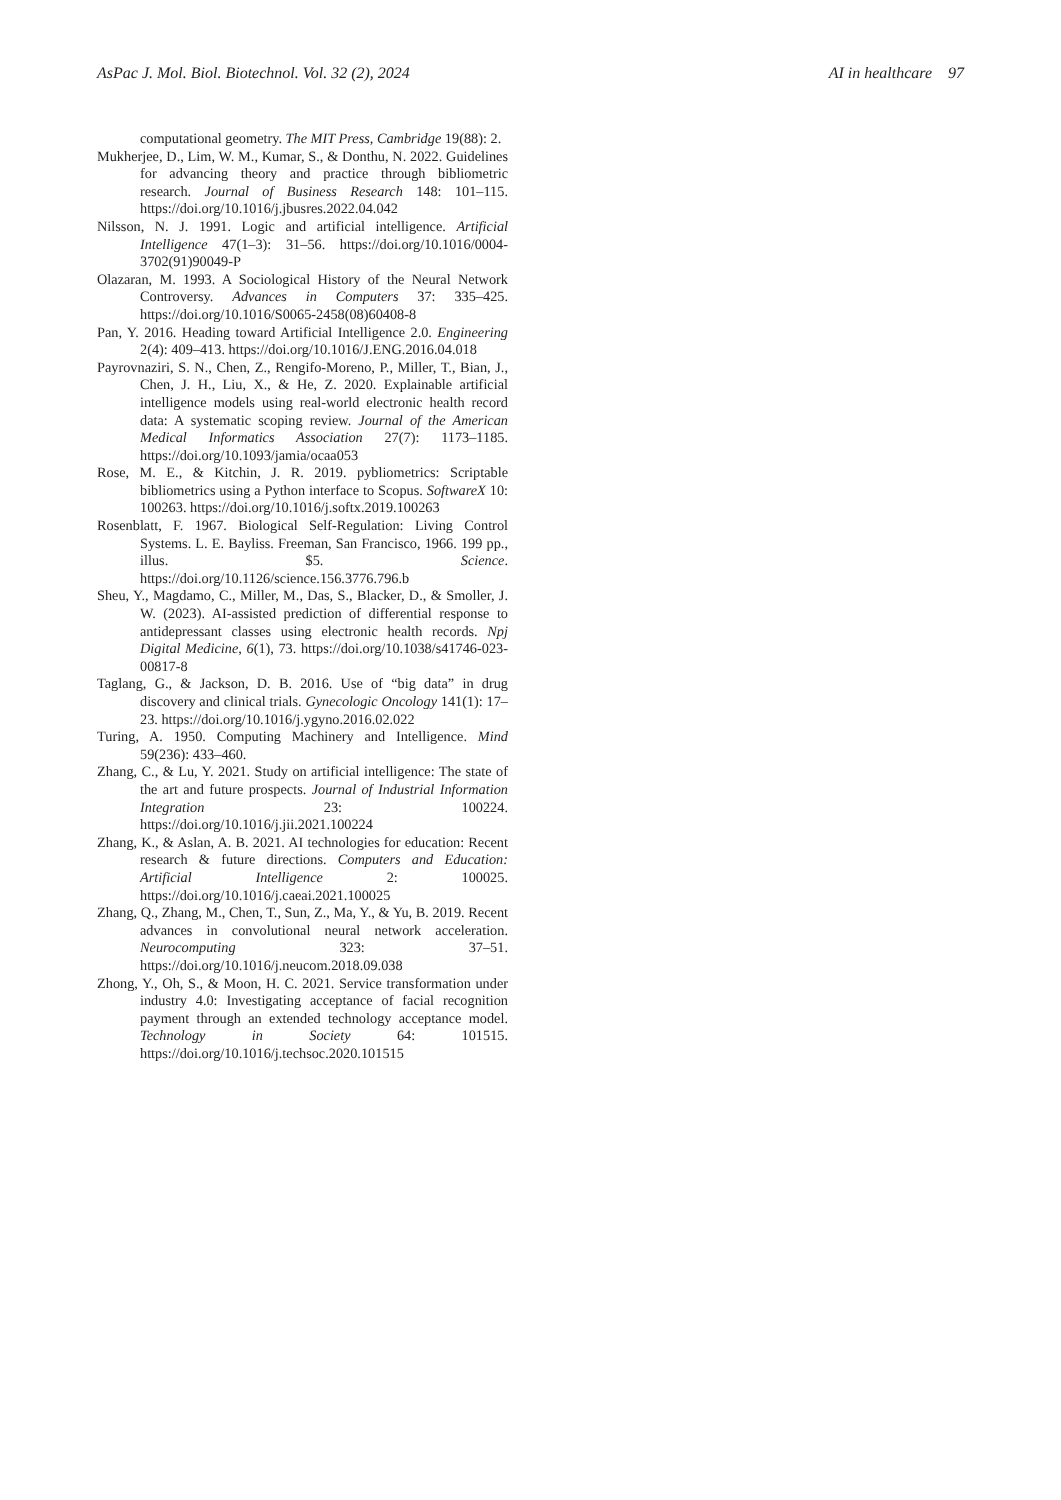AsPac J. Mol. Biol. Biotechnol. Vol. 32 (2), 2024 AI in healthcare 97
computational geometry. The MIT Press, Cambridge 19(88): 2.
Mukherjee, D., Lim, W. M., Kumar, S., & Donthu, N. 2022. Guidelines for advancing theory and practice through bibliometric research. Journal of Business Research 148: 101–115. https://doi.org/10.1016/j.jbusres.2022.04.042
Nilsson, N. J. 1991. Logic and artificial intelligence. Artificial Intelligence 47(1–3): 31–56. https://doi.org/10.1016/0004-3702(91)90049-P
Olazaran, M. 1993. A Sociological History of the Neural Network Controversy. Advances in Computers 37: 335–425. https://doi.org/10.1016/S0065-2458(08)60408-8
Pan, Y. 2016. Heading toward Artificial Intelligence 2.0. Engineering 2(4): 409–413. https://doi.org/10.1016/J.ENG.2016.04.018
Payrovnaziri, S. N., Chen, Z., Rengifo-Moreno, P., Miller, T., Bian, J., Chen, J. H., Liu, X., & He, Z. 2020. Explainable artificial intelligence models using real-world electronic health record data: A systematic scoping review. Journal of the American Medical Informatics Association 27(7): 1173–1185. https://doi.org/10.1093/jamia/ocaa053
Rose, M. E., & Kitchin, J. R. 2019. pybliometrics: Scriptable bibliometrics using a Python interface to Scopus. SoftwareX 10: 100263. https://doi.org/10.1016/j.softx.2019.100263
Rosenblatt, F. 1967. Biological Self-Regulation: Living Control Systems. L. E. Bayliss. Freeman, San Francisco, 1966. 199 pp., illus. $5. Science. https://doi.org/10.1126/science.156.3776.796.b
Sheu, Y., Magdamo, C., Miller, M., Das, S., Blacker, D., & Smoller, J. W. (2023). AI-assisted prediction of differential response to antidepressant classes using electronic health records. Npj Digital Medicine, 6(1), 73. https://doi.org/10.1038/s41746-023-00817-8
Taglang, G., & Jackson, D. B. 2016. Use of “big data” in drug discovery and clinical trials. Gynecologic Oncology 141(1): 17–23. https://doi.org/10.1016/j.ygyno.2016.02.022
Turing, A. 1950. Computing Machinery and Intelligence. Mind 59(236): 433–460.
Zhang, C., & Lu, Y. 2021. Study on artificial intelligence: The state of the art and future prospects. Journal of Industrial Information Integration 23: 100224. https://doi.org/10.1016/j.jii.2021.100224
Zhang, K., & Aslan, A. B. 2021. AI technologies for education: Recent research & future directions. Computers and Education: Artificial Intelligence 2: 100025. https://doi.org/10.1016/j.caeai.2021.100025
Zhang, Q., Zhang, M., Chen, T., Sun, Z., Ma, Y., & Yu, B. 2019. Recent advances in convolutional neural network acceleration. Neurocomputing 323: 37–51. https://doi.org/10.1016/j.neucom.2018.09.038
Zhong, Y., Oh, S., & Moon, H. C. 2021. Service transformation under industry 4.0: Investigating acceptance of facial recognition payment through an extended technology acceptance model. Technology in Society 64: 101515. https://doi.org/10.1016/j.techsoc.2020.101515